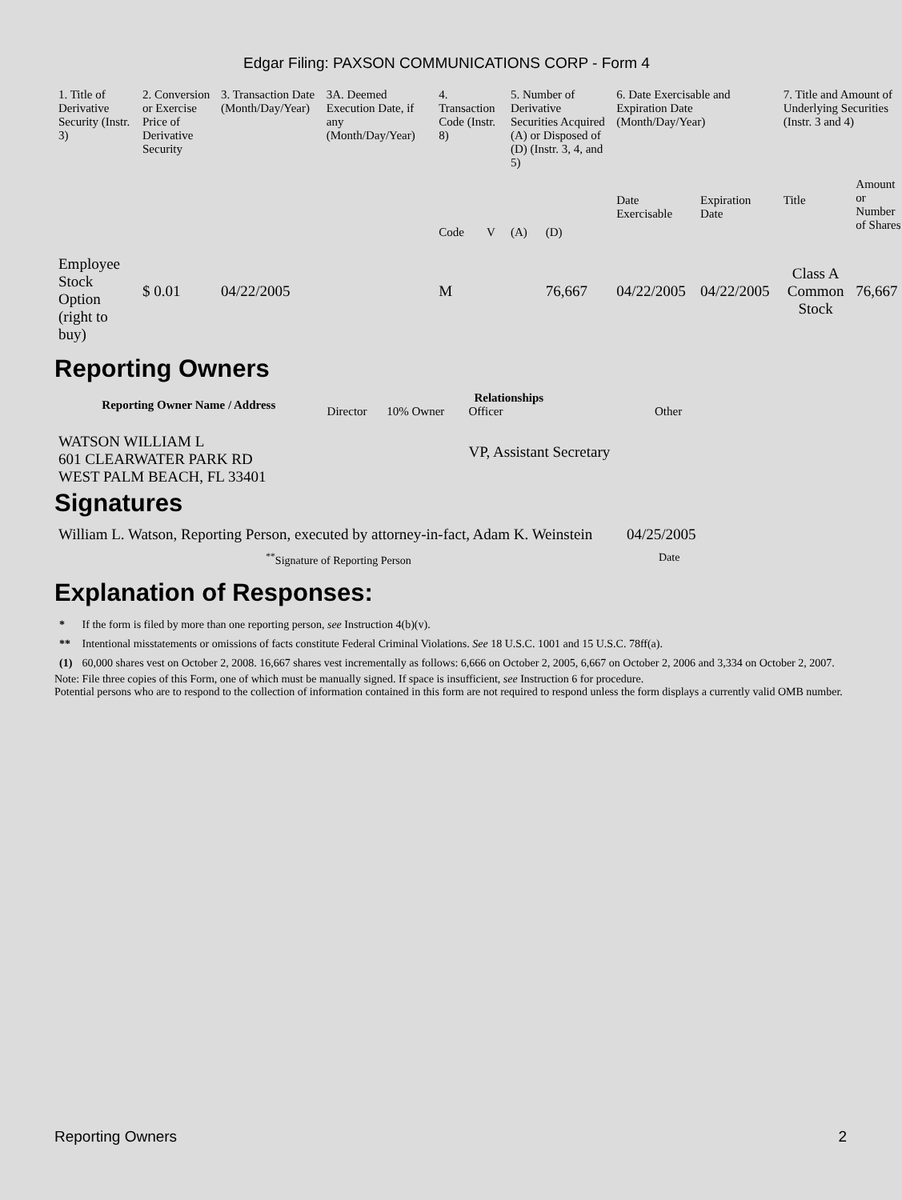Edgar Filing: PAXSON COMMUNICATIONS CORP - Form 4
| 1. Title of Derivative Security (Instr. 3) | 2. Conversion or Exercise Price of Derivative Security | 3. Transaction Date (Month/Day/Year) | 3A. Deemed Execution Date, if any (Month/Day/Year) | 4. Transaction Code (Instr. 8) | | 5. Number of Derivative Securities Acquired (A) or Disposed of (D) (Instr. 3, 4, and 5) | | 6. Date Exercisable and Expiration Date (Month/Day/Year) | | 7. Title and Amount of Underlying Securities (Instr. 3 and 4) | |
| --- | --- | --- | --- | --- | --- | --- | --- | --- | --- | --- | --- |
| | | | | Code | V | (A) | (D) | Date Exercisable | Expiration Date | Title | Amount or Number of Shares |
| Employee Stock Option (right to buy) | $ 0.01 | 04/22/2005 | | M | | | 76,667 | 04/22/2005 | 04/22/2005 | Class A Common Stock | 76,667 |
Reporting Owners
| Reporting Owner Name / Address | Relationships | | | |
| --- | --- | --- | --- | --- |
| | Director | 10% Owner | Officer | Other |
| WATSON WILLIAM L 601 CLEARWATER PARK RD WEST PALM BEACH, FL 33401 | | | VP, Assistant Secretary | |
Signatures
| William L. Watson, Reporting Person, executed by attorney-in-fact, Adam K. Weinstein | 04/25/2005 |
| <sup>**</sup> Signature of Reporting Person | Date |
Explanation of Responses:
| * | If the form is filed by more than one reporting person, see Instruction 4(b)(v). |
| ** | Intentional misstatements or omissions of facts constitute Federal Criminal Violations. See 18 U.S.C. 1001 and 15 U.S.C. 78ff(a). |
| (1) | 60,000 shares vest on October 2, 2008. 16,667 shares vest incrementally as follows: 6,666 on October 2, 2005, 6,667 on October 2, 2006 and 3,334 on October 2, 2007. |
Note: File three copies of this Form, one of which must be manually signed. If space is insufficient, see Instruction 6 for procedure.
Potential persons who are to respond to the collection of information contained in this form are not required to respond unless the form displays a currently valid OMB number.
Reporting Owners 2